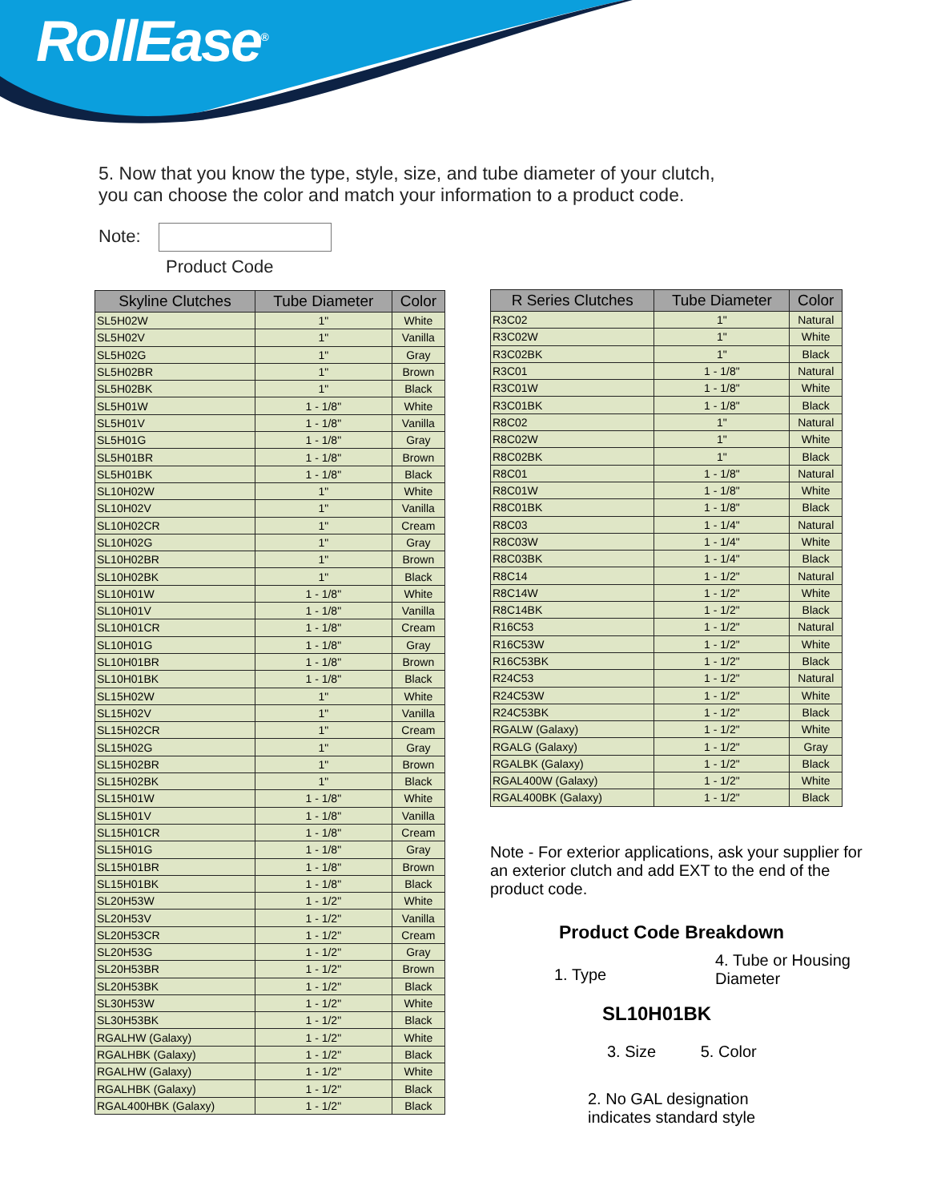RollEase<sup>®</sup>
5. Now that you know the type, style, size, and tube diameter of your clutch,
you can choose the color and match your information to a product code.
Note:
Product Code
| Skyline Clutches | Tube Diameter | Color |
| --- | --- | --- |
| SL5H02W | 1" | White |
| SL5H02V | 1" | Vanilla |
| SL5H02G | 1" | Gray |
| SL5H02BR | 1" | Brown |
| SL5H02BK | 1" | Black |
| SL5H01W | 1 - 1/8" | White |
| SL5H01V | 1 - 1/8" | Vanilla |
| SL5H01G | 1 - 1/8" | Gray |
| SL5H01BR | 1 - 1/8" | Brown |
| SL5H01BK | 1 - 1/8" | Black |
| SL10H02W | 1" | White |
| SL10H02V | 1" | Vanilla |
| SL10H02CR | 1" | Cream |
| SL10H02G | 1" | Gray |
| SL10H02BR | 1" | Brown |
| SL10H02BK | 1" | Black |
| SL10H01W | 1 - 1/8" | White |
| SL10H01V | 1 - 1/8" | Vanilla |
| SL10H01CR | 1 - 1/8" | Cream |
| SL10H01G | 1 - 1/8" | Gray |
| SL10H01BR | 1 - 1/8" | Brown |
| SL10H01BK | 1 - 1/8" | Black |
| SL15H02W | 1" | White |
| SL15H02V | 1" | Vanilla |
| SL15H02CR | 1" | Cream |
| SL15H02G | 1" | Gray |
| SL15H02BR | 1" | Brown |
| SL15H02BK | 1" | Black |
| SL15H01W | 1 - 1/8" | White |
| SL15H01V | 1 - 1/8" | Vanilla |
| SL15H01CR | 1 - 1/8" | Cream |
| SL15H01G | 1 - 1/8" | Gray |
| SL15H01BR | 1 - 1/8" | Brown |
| SL15H01BK | 1 - 1/8" | Black |
| SL20H53W | 1 - 1/2" | White |
| SL20H53V | 1 - 1/2" | Vanilla |
| SL20H53CR | 1 - 1/2" | Cream |
| SL20H53G | 1 - 1/2" | Gray |
| SL20H53BR | 1 - 1/2" | Brown |
| SL20H53BK | 1 - 1/2" | Black |
| SL30H53W | 1 - 1/2" | White |
| SL30H53BK | 1 - 1/2" | Black |
| RGALHW (Galaxy) | 1 - 1/2" | White |
| RGALHBK (Galaxy) | 1 - 1/2" | Black |
| RGALHW (Galaxy) | 1 - 1/2" | White |
| RGALHBK (Galaxy) | 1 - 1/2" | Black |
| RGAL400HBK (Galaxy) | 1 - 1/2" | Black |
| R Series Clutches | Tube Diameter | Color |
| --- | --- | --- |
| R3C02 | 1" | Natural |
| R3C02W | 1" | White |
| R3C02BK | 1" | Black |
| R3C01 | 1 - 1/8" | Natural |
| R3C01W | 1 - 1/8" | White |
| R3C01BK | 1 - 1/8" | Black |
| R8C02 | 1" | Natural |
| R8C02W | 1" | White |
| R8C02BK | 1" | Black |
| R8C01 | 1 - 1/8" | Natural |
| R8C01W | 1 - 1/8" | White |
| R8C01BK | 1 - 1/8" | Black |
| R8C03 | 1 - 1/4" | Natural |
| R8C03W | 1 - 1/4" | White |
| R8C03BK | 1 - 1/4" | Black |
| R8C14 | 1 - 1/2" | Natural |
| R8C14W | 1 - 1/2" | White |
| R8C14BK | 1 - 1/2" | Black |
| R16C53 | 1 - 1/2" | Natural |
| R16C53W | 1 - 1/2" | White |
| R16C53BK | 1 - 1/2" | Black |
| R24C53 | 1 - 1/2" | Natural |
| R24C53W | 1 - 1/2" | White |
| R24C53BK | 1 - 1/2" | Black |
| RGALW (Galaxy) | 1 - 1/2" | White |
| RGALG (Galaxy) | 1 - 1/2" | Gray |
| RGALBK (Galaxy) | 1 - 1/2" | Black |
| RGAL400W (Galaxy) | 1 - 1/2" | White |
| RGAL400BK (Galaxy) | 1 - 1/2" | Black |
Note - For exterior applications, ask your supplier for an exterior clutch and add EXT to the end of the product code.
Product Code Breakdown
1. Type 4. Tube or Housing
Diameter
SL10H01BK
3. Size 5. Color
2. No GAL designation
indicates standard style